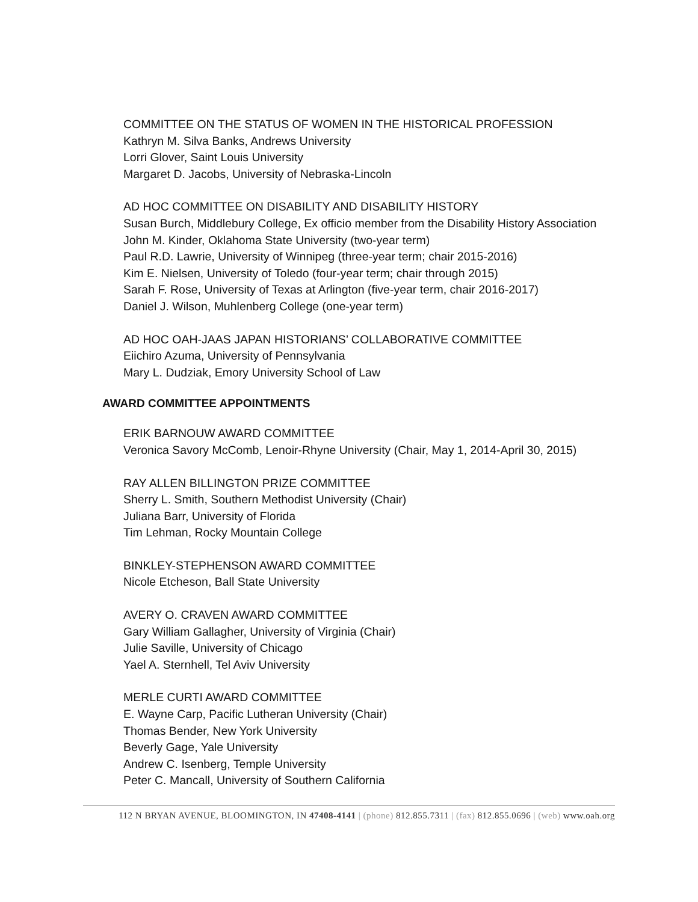COMMITTEE ON THE STATUS OF WOMEN IN THE HISTORICAL PROFESSION
Kathryn M. Silva Banks, Andrews University
Lorri Glover, Saint Louis University
Margaret D. Jacobs, University of Nebraska-Lincoln
AD HOC COMMITTEE ON DISABILITY AND DISABILITY HISTORY
Susan Burch, Middlebury College, Ex officio member from the Disability History Association
John M. Kinder, Oklahoma State University (two-year term)
Paul R.D. Lawrie, University of Winnipeg (three-year term; chair 2015-2016)
Kim E. Nielsen, University of Toledo (four-year term; chair through 2015)
Sarah F. Rose, University of Texas at Arlington (five-year term, chair 2016-2017)
Daniel J. Wilson, Muhlenberg College (one-year term)
AD HOC OAH-JAAS JAPAN HISTORIANS’ COLLABORATIVE COMMITTEE
Eiichiro Azuma, University of Pennsylvania
Mary L. Dudziak, Emory University School of Law
AWARD COMMITTEE APPOINTMENTS
ERIK BARNOUW AWARD COMMITTEE
Veronica Savory McComb, Lenoir-Rhyne University (Chair, May 1, 2014-April 30, 2015)
RAY ALLEN BILLINGTON PRIZE COMMITTEE
Sherry L. Smith, Southern Methodist University (Chair)
Juliana Barr, University of Florida
Tim Lehman, Rocky Mountain College
BINKLEY-STEPHENSON AWARD COMMITTEE
Nicole Etcheson, Ball State University
AVERY O. CRAVEN AWARD COMMITTEE
Gary William Gallagher, University of Virginia (Chair)
Julie Saville, University of Chicago
Yael A. Sternhell, Tel Aviv University
MERLE CURTI AWARD COMMITTEE
E. Wayne Carp, Pacific Lutheran University (Chair)
Thomas Bender, New York University
Beverly Gage, Yale University
Andrew C. Isenberg, Temple University
Peter C. Mancall, University of Southern California
112 N BRYAN AVENUE, BLOOMINGTON, IN 47408-4141 | (phone) 812.855.7311 | (fax) 812.855.0696 | (web) www.oah.org